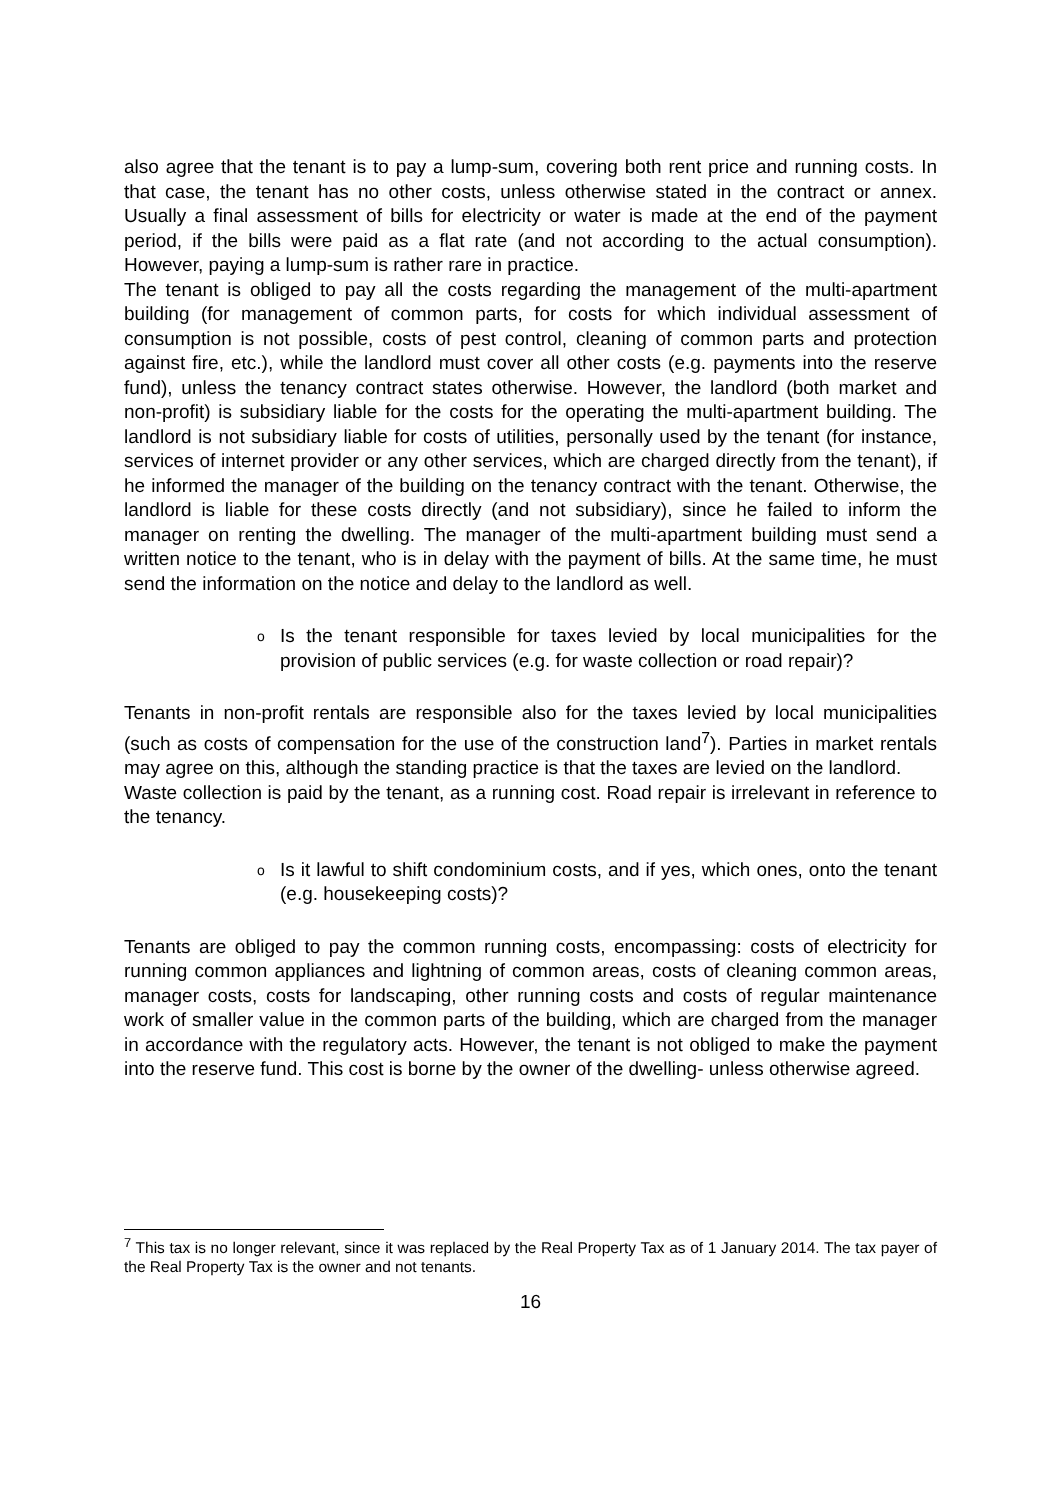also agree that the tenant is to pay a lump-sum, covering both rent price and running costs. In that case, the tenant has no other costs, unless otherwise stated in the contract or annex. Usually a final assessment of bills for electricity or water is made at the end of the payment period, if the bills were paid as a flat rate (and not according to the actual consumption). However, paying a lump-sum is rather rare in practice.
The tenant is obliged to pay all the costs regarding the management of the multi-apartment building (for management of common parts, for costs for which individual assessment of consumption is not possible, costs of pest control, cleaning of common parts and protection against fire, etc.), while the landlord must cover all other costs (e.g. payments into the reserve fund), unless the tenancy contract states otherwise. However, the landlord (both market and non-profit) is subsidiary liable for the costs for the operating the multi-apartment building. The landlord is not subsidiary liable for costs of utilities, personally used by the tenant (for instance, services of internet provider or any other services, which are charged directly from the tenant), if he informed the manager of the building on the tenancy contract with the tenant. Otherwise, the landlord is liable for these costs directly (and not subsidiary), since he failed to inform the manager on renting the dwelling. The manager of the multi-apartment building must send a written notice to the tenant, who is in delay with the payment of bills. At the same time, he must send the information on the notice and delay to the landlord as well.
o Is the tenant responsible for taxes levied by local municipalities for the provision of public services (e.g. for waste collection or road repair)?
Tenants in non-profit rentals are responsible also for the taxes levied by local municipalities (such as costs of compensation for the use of the construction land<sup>7</sup>). Parties in market rentals may agree on this, although the standing practice is that the taxes are levied on the landlord.
Waste collection is paid by the tenant, as a running cost. Road repair is irrelevant in reference to the tenancy.
o Is it lawful to shift condominium costs, and if yes, which ones, onto the tenant (e.g. housekeeping costs)?
Tenants are obliged to pay the common running costs, encompassing: costs of electricity for running common appliances and lightning of common areas, costs of cleaning common areas, manager costs, costs for landscaping, other running costs and costs of regular maintenance work of smaller value in the common parts of the building, which are charged from the manager in accordance with the regulatory acts. However, the tenant is not obliged to make the payment into the reserve fund. This cost is borne by the owner of the dwelling- unless otherwise agreed.
<sup>7</sup> This tax is no longer relevant, since it was replaced by the Real Property Tax as of 1 January 2014. The tax payer of the Real Property Tax is the owner and not tenants.
16